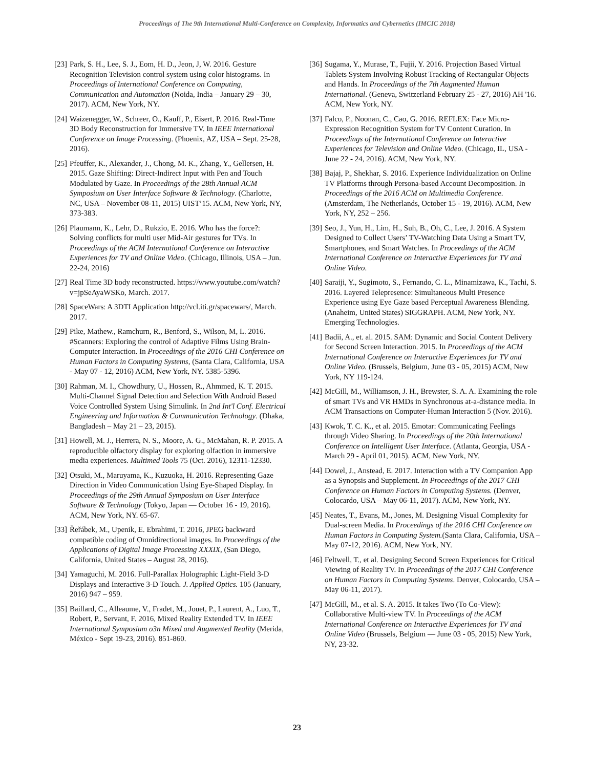Proceedings of The 9th International Multi-Conference on Complexity, Informatics and Cybernetics (IMCIC 2018)
[23] Park, S. H., Lee, S. J., Eom, H. D., Jeon, J, W. 2016. Gesture Recognition Television control system using color histograms. In Proceedings of International Conference on Computing, Communication and Automation (Noida, India – January 29 – 30, 2017). ACM, New York, NY.
[24] Waizenegger, W., Schreer, O., Kauff, P., Eisert, P. 2016. Real-Time 3D Body Reconstruction for Immersive TV. In IEEE International Conference on Image Processing. (Phoenix, AZ, USA – Sept. 25-28, 2016).
[25] Pfeuffer, K., Alexander, J., Chong, M. K., Zhang, Y., Gellersen, H. 2015. Gaze Shifting: Direct-Indirect Input with Pen and Touch Modulated by Gaze. In Proceedings of the 28th Annual ACM Symposium on User Interface Software & Technology. (Charlotte, NC, USA – November 08-11, 2015) UIST’15. ACM, New York, NY, 373-383.
[26] Plaumann, K., Lehr, D., Rukzio, E. 2016. Who has the force?: Solving conflicts for multi user Mid-Air gestures for TVs. In Proceedings of the ACM International Conference on Interactive Experiences for TV and Online Video. (Chicago, Illinois, USA – Jun. 22-24, 2016)
[27] Real Time 3D body reconstructed. https://www.youtube.com/watch?v=jpSeAyaWSKo, March. 2017.
[28] SpaceWars: A 3DTI Application http://vcl.iti.gr/spacewars/, March. 2017.
[29] Pike, Mathew., Ramchurn, R., Benford, S., Wilson, M, L. 2016. #Scanners: Exploring the control of Adaptive Films Using Brain-Computer Interaction. In Proceedings of the 2016 CHI Conference on Human Factors in Computing Systems, (Santa Clara, California, USA - May 07 - 12, 2016) ACM, New York, NY. 5385-5396.
[30] Rahman, M. I., Chowdhury, U., Hossen, R., Ahmmed, K. T. 2015. Multi-Channel Signal Detection and Selection With Android Based Voice Controlled System Using Simulink. In 2nd Int'l Conf. Electrical Engineering and Information & Communication Technology. (Dhaka, Bangladesh – May 21 – 23, 2015).
[31] Howell, M. J., Herrera, N. S., Moore, A. G., McMahan, R. P. 2015. A reproducible olfactory display for exploring olfaction in immersive media experiences. Multimed Tools 75 (Oct. 2016), 12311-12330.
[32] Otsuki, M., Maruyama, K., Kuzuoka, H. 2016. Representing Gaze Direction in Video Communication Using Eye-Shaped Display. In Proceedings of the 29th Annual Symposium on User Interface Software & Technology (Tokyo, Japan — October 16 - 19, 2016). ACM, New York, NY. 65-67.
[33] Řeřábek, M., Upenik, E. Ebrahimi, T. 2016, JPEG backward compatible coding of Omnidirectional images. In Proceedings of the Applications of Digital Image Processing XXXIX, (San Diego, California, United States – August 28, 2016).
[34] Yamaguchi, M. 2016. Full-Parallax Holographic Light-Field 3-D Displays and Interactive 3-D Touch. J. Applied Optics. 105 (January, 2016) 947 – 959.
[35] Baillard, C., Alleaume, V., Fradet, M., Jouet, P., Laurent, A., Luo, T., Robert, P., Servant, F. 2016, Mixed Reality Extended TV. In IEEE International Symposium o3n Mixed and Augmented Reality (Merida, México - Sept 19-23, 2016). 851-860.
[36] Sugama, Y., Murase, T., Fujii, Y. 2016. Projection Based Virtual Tablets System Involving Robust Tracking of Rectangular Objects and Hands. In Proceedings of the 7th Augmented Human International. (Geneva, Switzerland February 25 - 27, 2016) AH '16. ACM, New York, NY.
[37] Falco, P., Noonan, C., Cao, G. 2016. REFLEX: Face Micro-Expression Recognition System for TV Content Curation. In Proceedings of the International Conference on Interactive Experiences for Television and Online Video. (Chicago, IL, USA - June 22 - 24, 2016). ACM, New York, NY.
[38] Bajaj, P., Shekhar, S. 2016. Experience Individualization on Online TV Platforms through Persona-based Account Decomposition. In Proceedings of the 2016 ACM on Multimedia Conference. (Amsterdam, The Netherlands, October 15 - 19, 2016). ACM, New York, NY, 252 – 256.
[39] Seo, J., Yun, H., Lim, H., Suh, B., Oh, C., Lee, J. 2016. A System Designed to Collect Users’ TV-Watching Data Using a Smart TV, Smartphones, and Smart Watches. In Proceedings of the ACM International Conference on Interactive Experiences for TV and Online Video.
[40] Saraiji, Y., Sugimoto, S., Fernando, C. L., Minamizawa, K., Tachi, S. 2016. Layered Telepresence: Simultaneous Multi Presence Experience using Eye Gaze based Perceptual Awareness Blending. (Anaheim, United States) SIGGRAPH. ACM, New York, NY. Emerging Technologies.
[41] Badii, A., et. al. 2015. SAM: Dynamic and Social Content Delivery for Second Screen Interaction. 2015. In Proceedings of the ACM International Conference on Interactive Experiences for TV and Online Video. (Brussels, Belgium, June 03 - 05, 2015) ACM, New York, NY 119-124.
[42] McGill, M., Williamson, J. H., Brewster, S. A. A. Examining the role of smart TVs and VR HMDs in Synchronous at-a-distance media. In ACM Transactions on Computer-Human Interaction 5 (Nov. 2016).
[43] Kwok, T. C. K., et al. 2015. Emotar: Communicating Feelings through Video Sharing. In Proceedings of the 20th International Conference on Intelligent User Interface. (Atlanta, Georgia, USA - March 29 - April 01, 2015). ACM, New York, NY.
[44] Dowel, J., Anstead, E. 2017. Interaction with a TV Companion App as a Synopsis and Supplement. In Proceedings of the 2017 CHI Conference on Human Factors in Computing Systems. (Denver, Colocardo, USA – May 06-11, 2017). ACM, New York, NY.
[45] Neates, T., Evans, M., Jones, M. Designing Visual Complexity for Dual-screen Media. In Proceedings of the 2016 CHI Conference on Human Factors in Computing System.(Santa Clara, California, USA – May 07-12, 2016). ACM, New York, NY.
[46] Feltwell, T., et al. Designing Second Screen Experiences for Critical Viewing of Reality TV. In Proceedings of the 2017 CHI Conference on Human Factors in Computing Systems. Denver, Colocardo, USA – May 06-11, 2017).
[47] McGill, M., et al. S. A. 2015. It takes Two (To Co-View): Collaborative Multi-view TV. In Proceedings of the ACM International Conference on Interactive Experiences for TV and Online Video (Brussels, Belgium — June 03 - 05, 2015) New York, NY, 23-32.
23